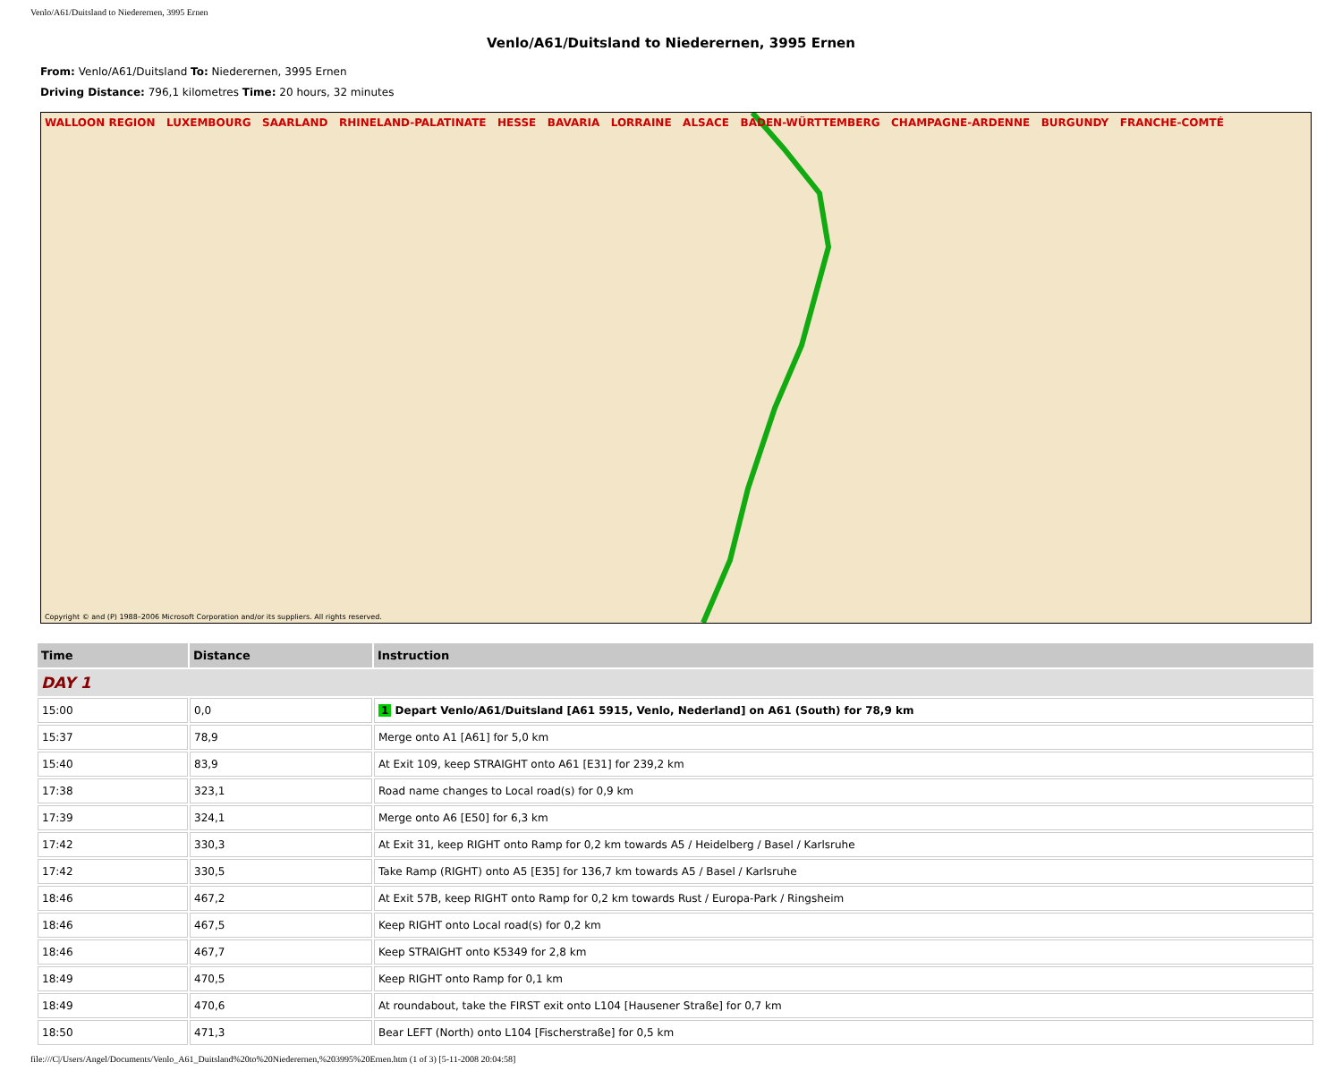Venlo/A61/Duitsland to Niederernen, 3995 Ernen
Venlo/A61/Duitsland to Niederernen, 3995 Ernen
From: Venlo/A61/Duitsland To: Niederernen, 3995 Ernen
Driving Distance: 796,1 kilometres Time: 20 hours, 32 minutes
WALLOON REGION LUXEMBOURG SAARLAND RHINELAND-PALATINATE HESSE BAVARIA LORRAINE ALSACE BADEN-WÜRTTEMBERG CHAMPAGNE-ARDENNE BURGUNDY FRANCHE-COMTÉ
Copyright © and (P) 1988–2006 Microsoft Corporation and/or its suppliers. All rights reserved.
| Time | Distance | Instruction |
| --- | --- | --- |
| DAY 1 | | |
| 15:00 | 0,0 | 1 Depart Venlo/A61/Duitsland [A61 5915, Venlo, Nederland] on A61 (South) for 78,9 km |
| 15:37 | 78,9 | Merge onto A1 [A61] for 5,0 km |
| 15:40 | 83,9 | At Exit 109, keep STRAIGHT onto A61 [E31] for 239,2 km |
| 17:38 | 323,1 | Road name changes to Local road(s) for 0,9 km |
| 17:39 | 324,1 | Merge onto A6 [E50] for 6,3 km |
| 17:42 | 330,3 | At Exit 31, keep RIGHT onto Ramp for 0,2 km towards A5 / Heidelberg / Basel / Karlsruhe |
| 17:42 | 330,5 | Take Ramp (RIGHT) onto A5 [E35] for 136,7 km towards A5 / Basel / Karlsruhe |
| 18:46 | 467,2 | At Exit 57B, keep RIGHT onto Ramp for 0,2 km towards Rust / Europa-Park / Ringsheim |
| 18:46 | 467,5 | Keep RIGHT onto Local road(s) for 0,2 km |
| 18:46 | 467,7 | Keep STRAIGHT onto K5349 for 2,8 km |
| 18:49 | 470,5 | Keep RIGHT onto Ramp for 0,1 km |
| 18:49 | 470,6 | At roundabout, take the FIRST exit onto L104 [Hausener Straße] for 0,7 km |
| 18:50 | 471,3 | Bear LEFT (North) onto L104 [Fischerstraße] for 0,5 km |
file:///C|/Users/Angel/Documents/Venlo_A61_Duitsland%20to%20Niederernen,%203995%20Ernen.htm (1 of 3) [5-11-2008 20:04:58]